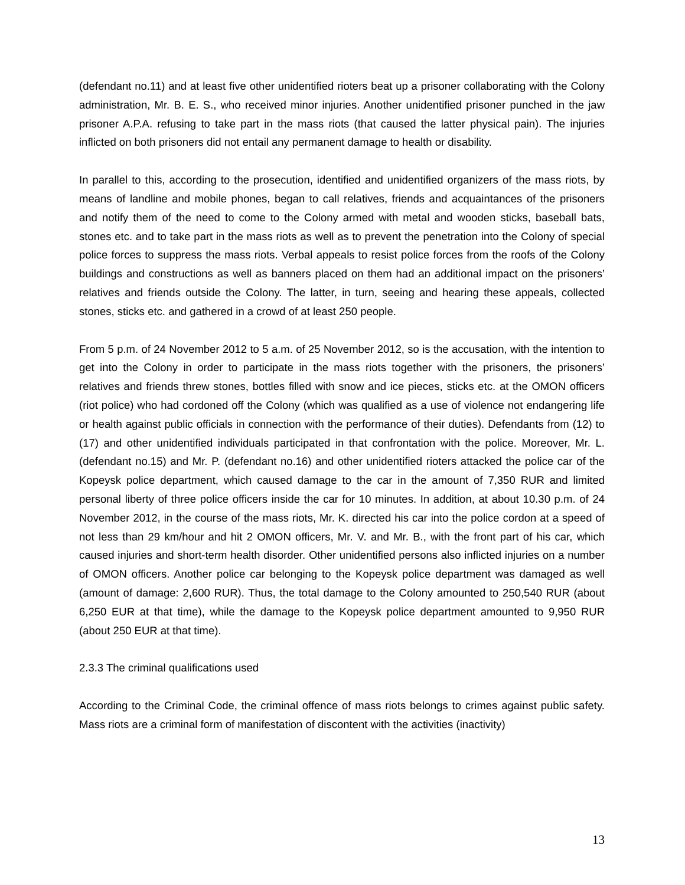(defendant no.11) and at least five other unidentified rioters beat up a prisoner collaborating with the Colony administration, Mr. B. E. S., who received minor injuries. Another unidentified prisoner punched in the jaw prisoner A.P.A. refusing to take part in the mass riots (that caused the latter physical pain). The injuries inflicted on both prisoners did not entail any permanent damage to health or disability.
In parallel to this, according to the prosecution, identified and unidentified organizers of the mass riots, by means of landline and mobile phones, began to call relatives, friends and acquaintances of the prisoners and notify them of the need to come to the Colony armed with metal and wooden sticks, baseball bats, stones etc. and to take part in the mass riots as well as to prevent the penetration into the Colony of special police forces to suppress the mass riots. Verbal appeals to resist police forces from the roofs of the Colony buildings and constructions as well as banners placed on them had an additional impact on the prisoners’ relatives and friends outside the Colony. The latter, in turn, seeing and hearing these appeals, collected stones, sticks etc. and gathered in a crowd of at least 250 people.
From 5 p.m. of 24 November 2012 to 5 a.m. of 25 November 2012, so is the accusation, with the intention to get into the Colony in order to participate in the mass riots together with the prisoners, the prisoners’ relatives and friends threw stones, bottles filled with snow and ice pieces, sticks etc. at the OMON officers (riot police) who had cordoned off the Colony (which was qualified as a use of violence not endangering life or health against public officials in connection with the performance of their duties). Defendants from (12) to (17) and other unidentified individuals participated in that confrontation with the police. Moreover, Mr. L. (defendant no.15) and Mr. P. (defendant no.16) and other unidentified rioters attacked the police car of the Kopeysk police department, which caused damage to the car in the amount of 7,350 RUR and limited personal liberty of three police officers inside the car for 10 minutes. In addition, at about 10.30 p.m. of 24 November 2012, in the course of the mass riots, Mr. K. directed his car into the police cordon at a speed of not less than 29 km/hour and hit 2 OMON officers, Mr. V. and Mr. B., with the front part of his car, which caused injuries and short-term health disorder. Other unidentified persons also inflicted injuries on a number of OMON officers. Another police car belonging to the Kopeysk police department was damaged as well (amount of damage: 2,600 RUR). Thus, the total damage to the Colony amounted to 250,540 RUR (about 6,250 EUR at that time), while the damage to the Kopeysk police department amounted to 9,950 RUR (about 250 EUR at that time).
2.3.3 The criminal qualifications used
According to the Criminal Code, the criminal offence of mass riots belongs to crimes against public safety. Mass riots are a criminal form of manifestation of discontent with the activities (inactivity)
13